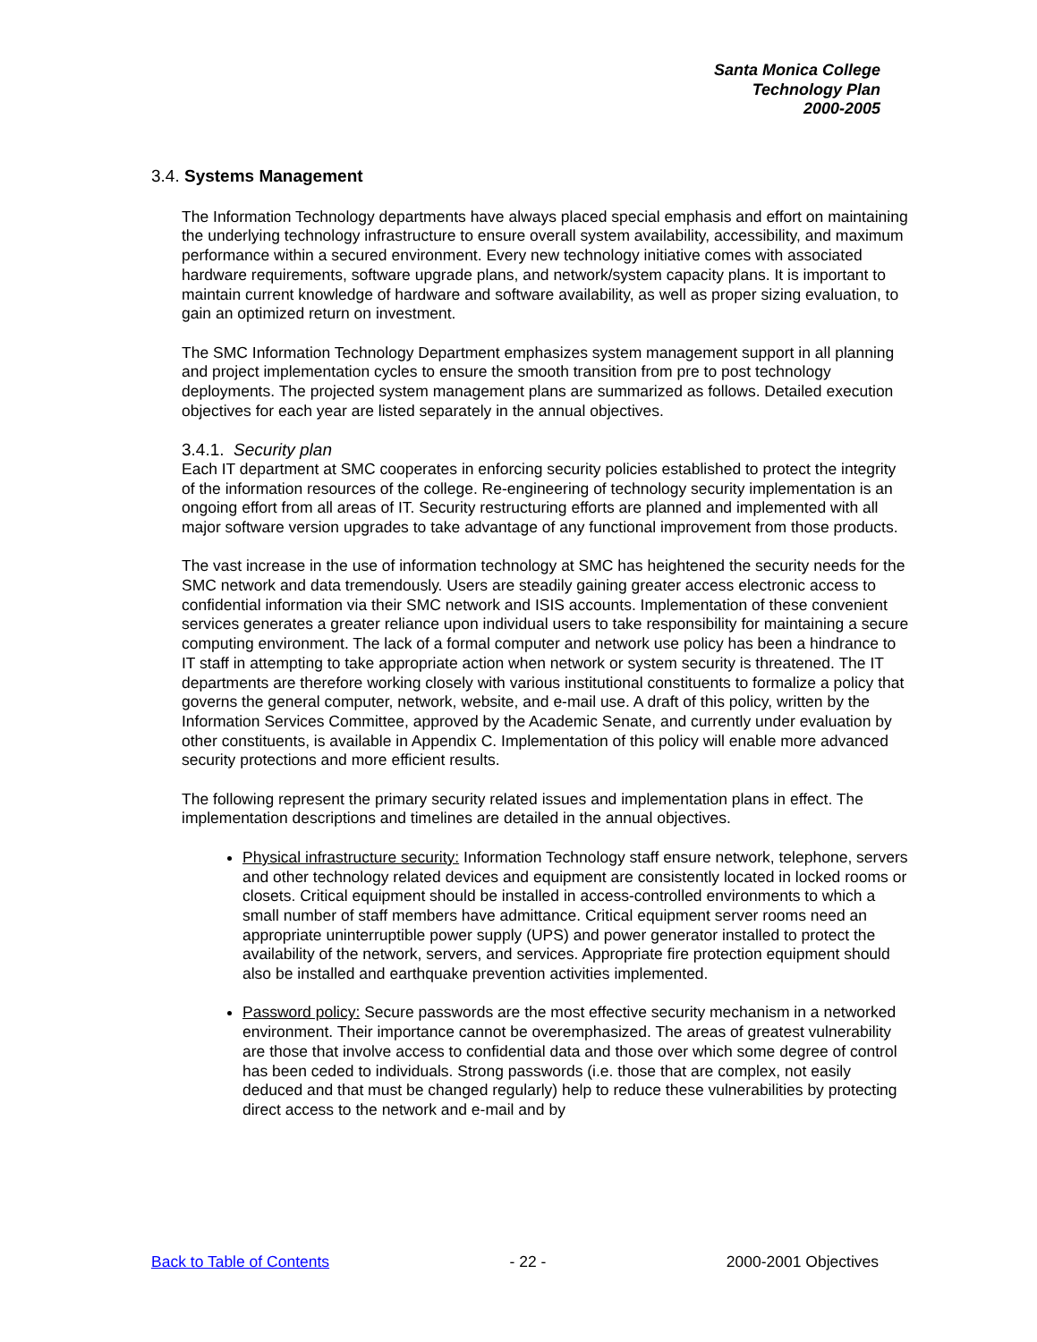Santa Monica College
Technology Plan
2000-2005
3.4. Systems Management
The Information Technology departments have always placed special emphasis and effort on maintaining the underlying technology infrastructure to ensure overall system availability, accessibility, and maximum performance within a secured environment. Every new technology initiative comes with associated hardware requirements, software upgrade plans, and network/system capacity plans. It is important to maintain current knowledge of hardware and software availability, as well as proper sizing evaluation, to gain an optimized return on investment.
The SMC Information Technology Department emphasizes system management support in all planning and project implementation cycles to ensure the smooth transition from pre to post technology deployments. The projected system management plans are summarized as follows. Detailed execution objectives for each year are listed separately in the annual objectives.
3.4.1. Security plan
Each IT department at SMC cooperates in enforcing security policies established to protect the integrity of the information resources of the college. Re-engineering of technology security implementation is an ongoing effort from all areas of IT. Security restructuring efforts are planned and implemented with all major software version upgrades to take advantage of any functional improvement from those products.
The vast increase in the use of information technology at SMC has heightened the security needs for the SMC network and data tremendously. Users are steadily gaining greater access electronic access to confidential information via their SMC network and ISIS accounts. Implementation of these convenient services generates a greater reliance upon individual users to take responsibility for maintaining a secure computing environment. The lack of a formal computer and network use policy has been a hindrance to IT staff in attempting to take appropriate action when network or system security is threatened. The IT departments are therefore working closely with various institutional constituents to formalize a policy that governs the general computer, network, website, and e-mail use. A draft of this policy, written by the Information Services Committee, approved by the Academic Senate, and currently under evaluation by other constituents, is available in Appendix C. Implementation of this policy will enable more advanced security protections and more efficient results.
The following represent the primary security related issues and implementation plans in effect. The implementation descriptions and timelines are detailed in the annual objectives.
Physical infrastructure security: Information Technology staff ensure network, telephone, servers and other technology related devices and equipment are consistently located in locked rooms or closets. Critical equipment should be installed in access-controlled environments to which a small number of staff members have admittance. Critical equipment server rooms need an appropriate uninterruptible power supply (UPS) and power generator installed to protect the availability of the network, servers, and services. Appropriate fire protection equipment should also be installed and earthquake prevention activities implemented.
Password policy: Secure passwords are the most effective security mechanism in a networked environment. Their importance cannot be overemphasized. The areas of greatest vulnerability are those that involve access to confidential data and those over which some degree of control has been ceded to individuals. Strong passwords (i.e. those that are complex, not easily deduced and that must be changed regularly) help to reduce these vulnerabilities by protecting direct access to the network and e-mail and by
Back to Table of Contents - 22 - 2000-2001 Objectives